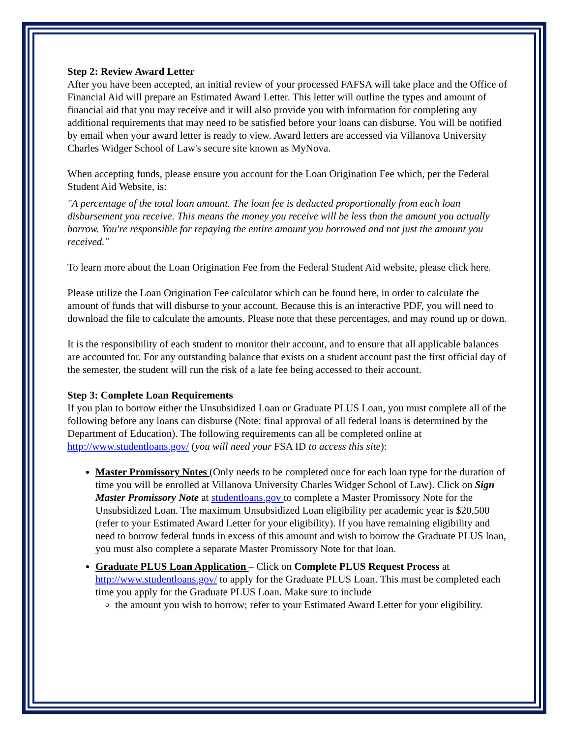Step 2: Review Award Letter
After you have been accepted, an initial review of your processed FAFSA will take place and the Office of Financial Aid will prepare an Estimated Award Letter. This letter will outline the types and amount of financial aid that you may receive and it will also provide you with information for completing any additional requirements that may need to be satisfied before your loans can disburse. You will be notified by email when your award letter is ready to view. Award letters are accessed via Villanova University Charles Widger School of Law's secure site known as MyNova.
When accepting funds, please ensure you account for the Loan Origination Fee which, per the Federal Student Aid Website, is:
"A percentage of the total loan amount. The loan fee is deducted proportionally from each loan disbursement you receive. This means the money you receive will be less than the amount you actually borrow. You're responsible for repaying the entire amount you borrowed and not just the amount you received."
To learn more about the Loan Origination Fee from the Federal Student Aid website, please click here.
Please utilize the Loan Origination Fee calculator which can be found here, in order to calculate the amount of funds that will disburse to your account. Because this is an interactive PDF, you will need to download the file to calculate the amounts. Please note that these percentages, and may round up or down.
It is the responsibility of each student to monitor their account, and to ensure that all applicable balances are accounted for. For any outstanding balance that exists on a student account past the first official day of the semester, the student will run the risk of a late fee being accessed to their account.
Step 3: Complete Loan Requirements
If you plan to borrow either the Unsubsidized Loan or Graduate PLUS Loan, you must complete all of the following before any loans can disburse (Note: final approval of all federal loans is determined by the Department of Education). The following requirements can all be completed online at http://www.studentloans.gov/ (you will need your FSA ID to access this site):
Master Promissory Notes (Only needs to be completed once for each loan type for the duration of time you will be enrolled at Villanova University Charles Widger School of Law). Click on Sign Master Promissory Note at studentloans.gov to complete a Master Promissory Note for the Unsubsidized Loan. The maximum Unsubsidized Loan eligibility per academic year is $20,500 (refer to your Estimated Award Letter for your eligibility). If you have remaining eligibility and need to borrow federal funds in excess of this amount and wish to borrow the Graduate PLUS loan, you must also complete a separate Master Promissory Note for that loan.
Graduate PLUS Loan Application – Click on Complete PLUS Request Process at http://www.studentloans.gov/ to apply for the Graduate PLUS Loan. This must be completed each time you apply for the Graduate PLUS Loan. Make sure to include
the amount you wish to borrow; refer to your Estimated Award Letter for your eligibility.